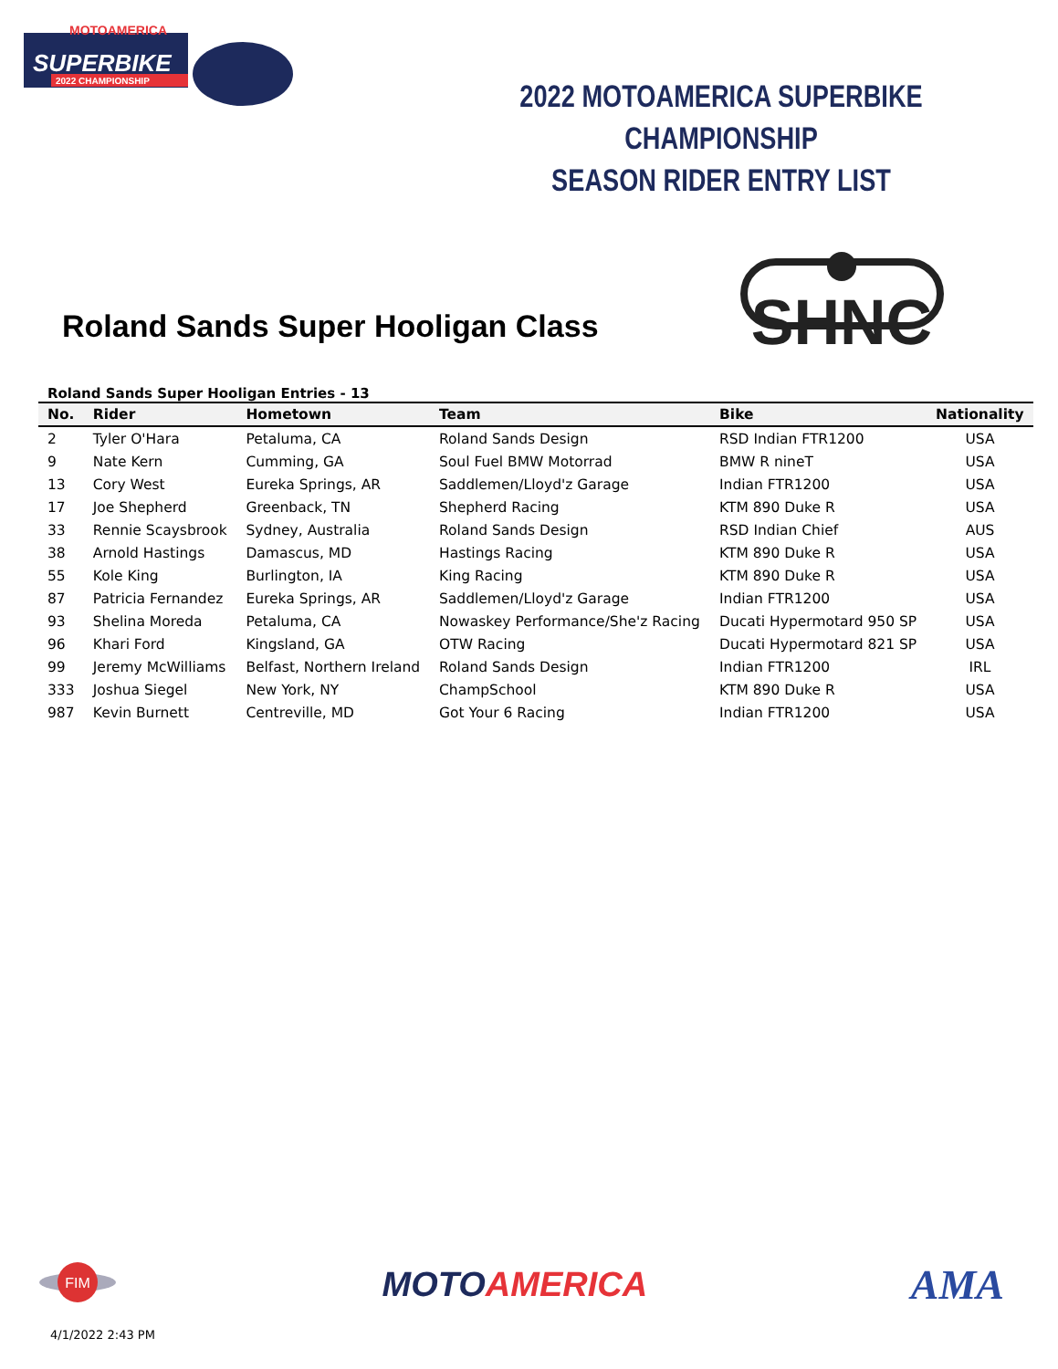MOTOAMERICA
SUPERBIKE
2022 CHAMPIONSHIP
2022 MOTOAMERICA SUPERBIKE CHAMPIONSHIP
SEASON RIDER ENTRY LIST
Roland Sands Super Hooligan Class
SHNC
Roland Sands Super Hooligan Entries - 13
| No. | Rider | Hometown | Team | Bike | Nationality |
| --- | --- | --- | --- | --- | --- |
| 2 | Tyler O'Hara | Petaluma, CA | Roland Sands Design | RSD Indian FTR1200 | USA |
| 9 | Nate Kern | Cumming, GA | Soul Fuel BMW Motorrad | BMW R nineT | USA |
| 13 | Cory West | Eureka Springs, AR | Saddlemen/Lloyd'z Garage | Indian FTR1200 | USA |
| 17 | Joe Shepherd | Greenback, TN | Shepherd Racing | KTM 890 Duke R | USA |
| 33 | Rennie Scaysbrook | Sydney, Australia | Roland Sands Design | RSD Indian Chief | AUS |
| 38 | Arnold Hastings | Damascus, MD | Hastings Racing | KTM 890 Duke R | USA |
| 55 | Kole King | Burlington, IA | King Racing | KTM 890 Duke R | USA |
| 87 | Patricia Fernandez | Eureka Springs, AR | Saddlemen/Lloyd'z Garage | Indian FTR1200 | USA |
| 93 | Shelina Moreda | Petaluma, CA | Nowaskey Performance/She'z Racing | Ducati Hypermotard 950 SP | USA |
| 96 | Khari Ford | Kingsland, GA | OTW Racing | Ducati Hypermotard 821 SP | USA |
| 99 | Jeremy McWilliams | Belfast, Northern Ireland | Roland Sands Design | Indian FTR1200 | IRL |
| 333 | Joshua Siegel | New York, NY | ChampSchool | KTM 890 Duke R | USA |
| 987 | Kevin Burnett | Centreville, MD | Got Your 6 Racing | Indian FTR1200 | USA |
FIM
MOTO AMERICA
AMA
4/1/2022 2:43 PM